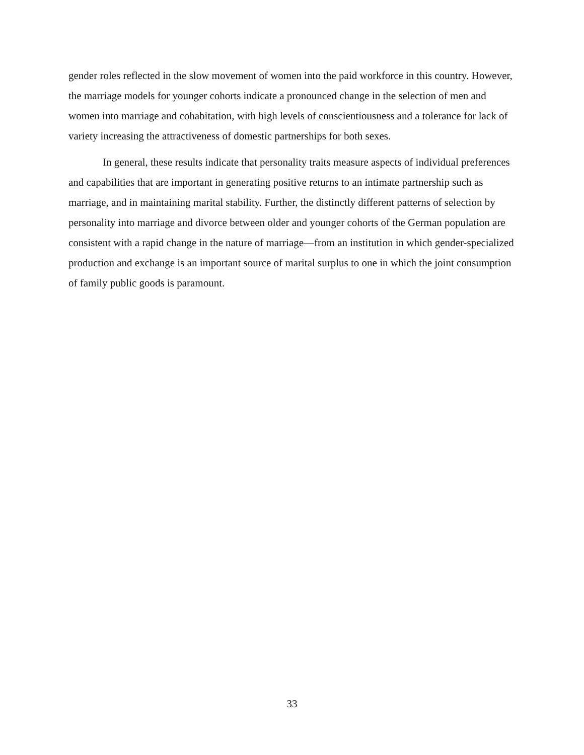gender roles reflected in the slow movement of women into the paid workforce in this country. However, the marriage models for younger cohorts indicate a pronounced change in the selection of men and women into marriage and cohabitation, with high levels of conscientiousness and a tolerance for lack of variety increasing the attractiveness of domestic partnerships for both sexes.
In general, these results indicate that personality traits measure aspects of individual preferences and capabilities that are important in generating positive returns to an intimate partnership such as marriage, and in maintaining marital stability. Further, the distinctly different patterns of selection by personality into marriage and divorce between older and younger cohorts of the German population are consistent with a rapid change in the nature of marriage—from an institution in which gender-specialized production and exchange is an important source of marital surplus to one in which the joint consumption of family public goods is paramount.
33